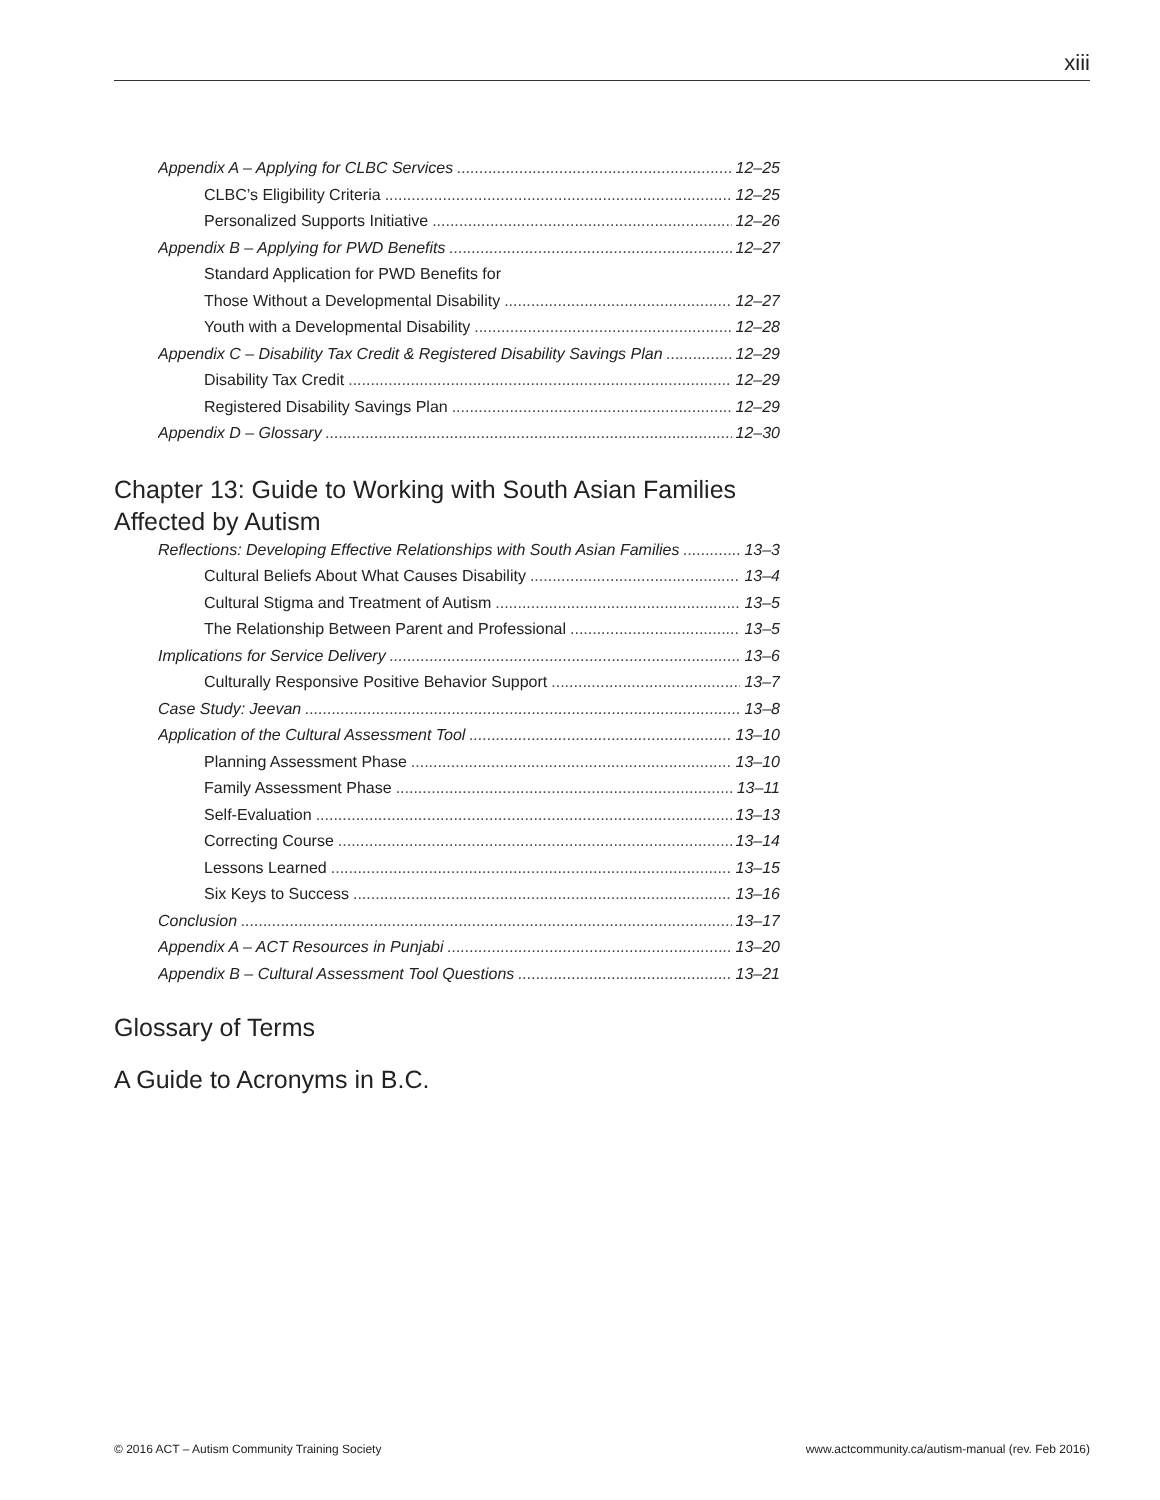xiii
Appendix A – Applying for CLBC Services 12–25
CLBC’s Eligibility Criteria 12–25
Personalized Supports Initiative 12–26
Appendix B – Applying for PWD Benefits 12–27
Standard Application for PWD Benefits for
Those Without a Developmental Disability 12–27
Youth with a Developmental Disability 12–28
Appendix C – Disability Tax Credit & Registered Disability Savings Plan 12–29
Disability Tax Credit 12–29
Registered Disability Savings Plan 12–29
Appendix D – Glossary 12–30
Chapter 13: Guide to Working with South Asian Families
Affected by Autism
Reflections: Developing Effective Relationships with South Asian Families 13–3
Cultural Beliefs About What Causes Disability 13–4
Cultural Stigma and Treatment of Autism 13–5
The Relationship Between Parent and Professional 13–5
Implications for Service Delivery 13–6
Culturally Responsive Positive Behavior Support 13–7
Case Study: Jeevan 13–8
Application of the Cultural Assessment Tool 13–10
Planning Assessment Phase 13–10
Family Assessment Phase 13–11
Self-Evaluation 13–13
Correcting Course 13–14
Lessons Learned 13–15
Six Keys to Success 13–16
Conclusion 13–17
Appendix A – ACT Resources in Punjabi 13–20
Appendix B – Cultural Assessment Tool Questions 13–21
Glossary of Terms
A Guide to Acronyms in B.C.
© 2016 ACT – Autism Community Training Society
www.actcommunity.ca/autism-manual (rev. Feb 2016)